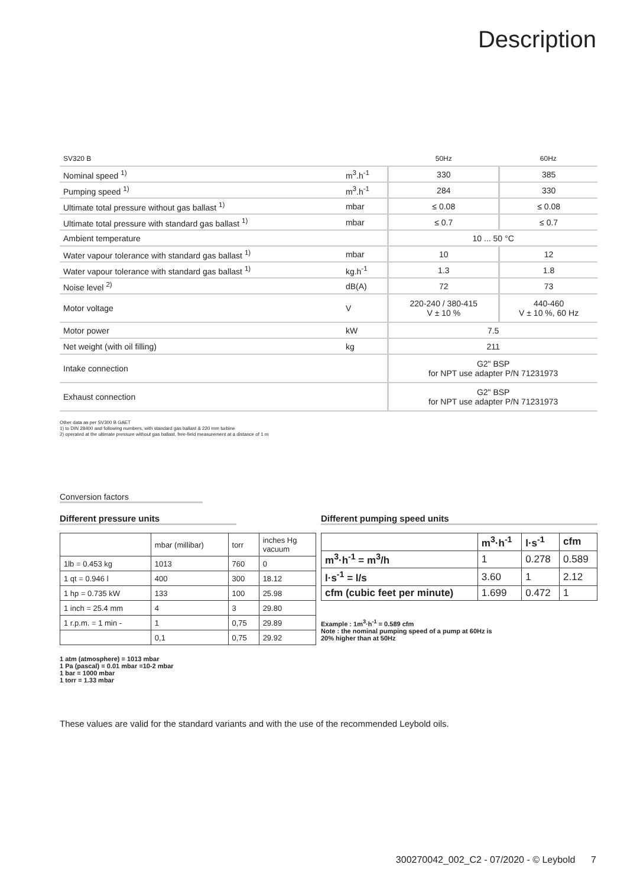Description
| SV320 B | | 50Hz | 60Hz |
| Nominal speed <sup>1)</sup> | m<sup>3</sup>.h<sup>-1</sup> | 330 | 385 |
| Pumping speed <sup>1)</sup> | m<sup>3</sup>.h<sup>-1</sup> | 284 | 330 |
| Ultimate total pressure without gas ballast <sup>1)</sup> | mbar | ≤ 0.08 | ≤ 0.08 |
| Ultimate total pressure with standard gas ballast <sup>1)</sup> | mbar | ≤ 0.7 | ≤ 0.7 |
| Ambient temperature | | 10 ... 50 °C | |
| Water vapour tolerance with standard gas ballast <sup>1)</sup> | mbar | 10 | 12 |
| Water vapour tolerance with standard gas ballast <sup>1)</sup> | kg.h<sup>-1</sup> | 1.3 | 1.8 |
| Noise level <sup>2)</sup> | dB(A) | 72 | 73 |
| Motor voltage | V | 220-240 / 380-415 V ± 10 % | 440-460 V ± 10 %, 60 Hz |
| Motor power | kW | 7.5 | |
| Net weight (with oil filling) | kg | 211 | |
| Intake connection | | G2" BSP for NPT use adapter P/N 71231973 | |
| Exhaust connection | | G2" BSP for NPT use adapter P/N 71231973 | |
Other data as per SV300 B GAET
1) to DIN 28400 and following numbers, with standard gas ballast & 220 mm turbine
2) operated at the ultimate pressure without gas ballast, free-field measurement at a distance of 1 m
Conversion factors
Different pressure units Different pumping speed units
| | mbar (millibar) | torr | inches Hg vacuum |
| 1lb = 0.453 kg | 1013 | 760 | 0 |
| 1 qt = 0.946 l | 400 | 300 | 18.12 |
| 1 hp = 0.735 kW | 133 | 100 | 25.98 |
| 1 inch = 25.4 mm | 4 | 3 | 29.80 |
| 1 r.p.m. = 1 min - | 1 | 0,75 | 29.89 |
| | 0,1 | 0,75 | 29.92 |
| | m<sup>3</sup>·h<sup>-1</sup> | l·s<sup>-1</sup> | cfm |
| m<sup>3</sup>·h<sup>-1</sup> = m<sup>3</sup>/h | 1 | 0.278 | 0.589 |
| l·s<sup>-1</sup> = l/s | 3.60 | 1 | 2.12 |
| cfm (cubic feet per minute) | 1.699 | 0.472 | 1 |
Example : 1m<sup>3</sup>·h<sup>-1</sup> = 0.589 cfm
Note : the nominal pumping speed of a pump at 60Hz is
20% higher than at 50Hz
1 atm (atmosphere) = 1013 mbar
1 Pa (pascal) = 0.01 mbar =10-2 mbar
1 bar = 1000 mbar
1 torr = 1.33 mbar
These values are valid for the standard variants and with the use of the recommended Leybold oils.
300270042_002_C2 - 07/2020 - © Leybold 7